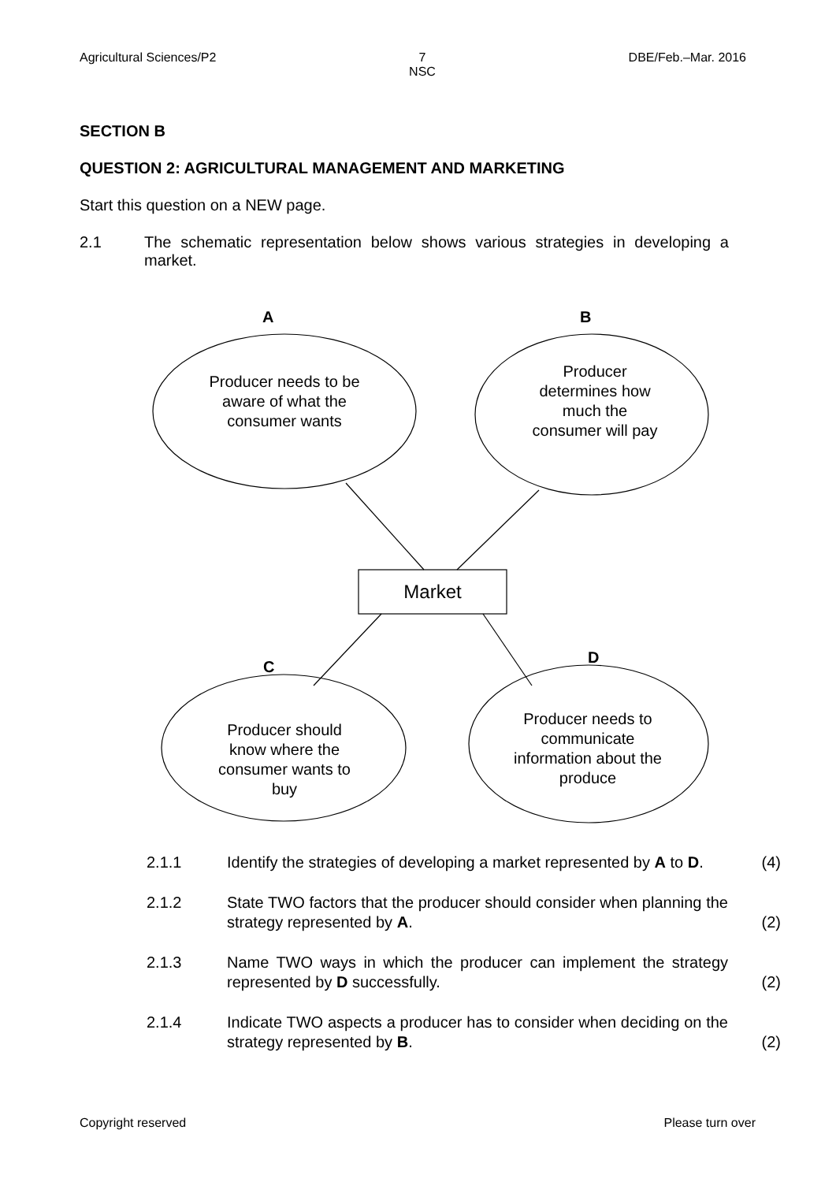Agricultural Sciences/P2 7
NSC DBE/Feb.–Mar. 2016
SECTION B
QUESTION 2: AGRICULTURAL MANAGEMENT AND MARKETING
Start this question on a NEW page.
2.1 The schematic representation below shows various strategies in developing a market.
A B
C
D
Producer needs to be aware of what the consumer wants
Producer determines how much the consumer will pay
Producer should know where the consumer wants to buy
Producer needs to communicate information about the produce
Market
2.1.1 Identify the strategies of developing a market represented by A to D. (4)
2.1.2 State TWO factors that the producer should consider when planning the strategy represented by A. (2)
2.1.3 Name TWO ways in which the producer can implement the strategy represented by D successfully. (2)
2.1.4 Indicate TWO aspects a producer has to consider when deciding on the strategy represented by B. (2)
Copyright reserved Please turn over